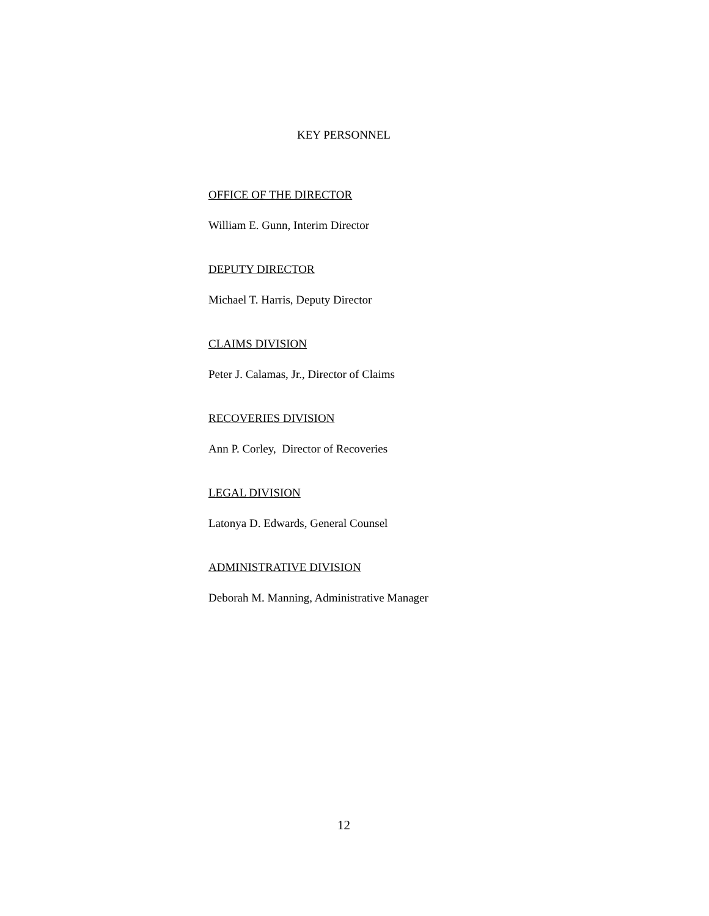KEY PERSONNEL
OFFICE OF THE DIRECTOR
William E. Gunn, Interim Director
DEPUTY DIRECTOR
Michael T. Harris, Deputy Director
CLAIMS DIVISION
Peter J. Calamas, Jr., Director of Claims
RECOVERIES DIVISION
Ann P. Corley, Director of Recoveries
LEGAL DIVISION
Latonya D. Edwards, General Counsel
ADMINISTRATIVE DIVISION
Deborah M. Manning, Administrative Manager
12